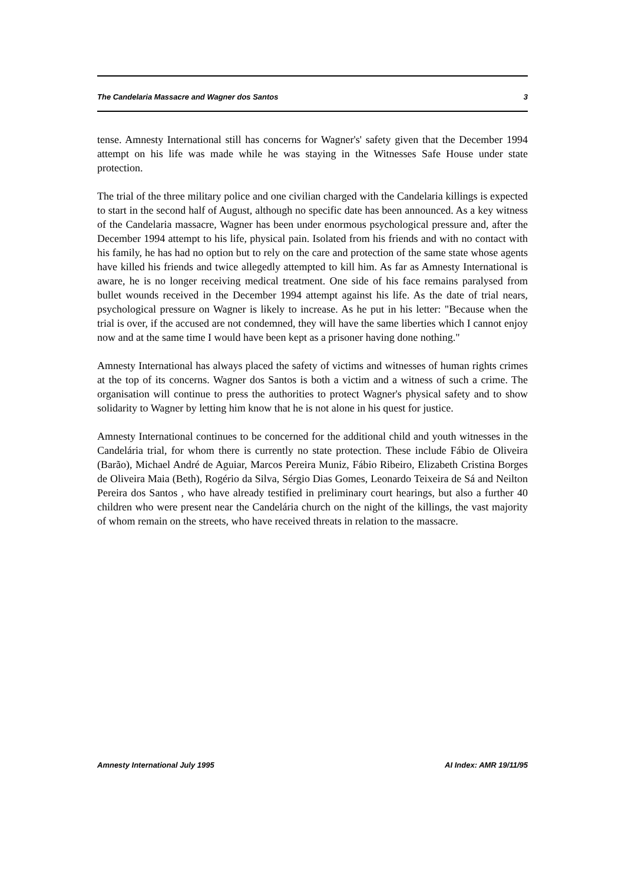The Candelaria Massacre and Wagner dos Santos 3
tense. Amnesty International still has concerns for Wagner's' safety given that the December 1994 attempt on his life was made while he was staying in the Witnesses Safe House under state protection.
The trial of the three military police and one civilian charged with the Candelaria killings is expected to start in the second half of August, although no specific date has been announced. As a key witness of the Candelaria massacre, Wagner has been under enormous psychological pressure and, after the December 1994 attempt to his life, physical pain. Isolated from his friends and with no contact with his family, he has had no option but to rely on the care and protection of the same state whose agents have killed his friends and twice allegedly attempted to kill him. As far as Amnesty International is aware, he is no longer receiving medical treatment. One side of his face remains paralysed from bullet wounds received in the December 1994 attempt against his life. As the date of trial nears, psychological pressure on Wagner is likely to increase. As he put in his letter: "Because when the trial is over, if the accused are not condemned, they will have the same liberties which I cannot enjoy now and at the same time I would have been kept as a prisoner having done nothing."
Amnesty International has always placed the safety of victims and witnesses of human rights crimes at the top of its concerns. Wagner dos Santos is both a victim and a witness of such a crime. The organisation will continue to press the authorities to protect Wagner's physical safety and to show solidarity to Wagner by letting him know that he is not alone in his quest for justice.
Amnesty International continues to be concerned for the additional child and youth witnesses in the Candelária trial, for whom there is currently no state protection. These include Fábio de Oliveira (Barão), Michael André de Aguiar, Marcos Pereira Muniz, Fábio Ribeiro, Elizabeth Cristina Borges de Oliveira Maia (Beth), Rogério da Silva, Sérgio Dias Gomes, Leonardo Teixeira de Sá and Neilton Pereira dos Santos , who have already testified in preliminary court hearings, but also a further 40 children who were present near the Candelária church on the night of the killings, the vast majority of whom remain on the streets, who have received threats in relation to the massacre.
Amnesty International July 1995 AI Index: AMR 19/11/95